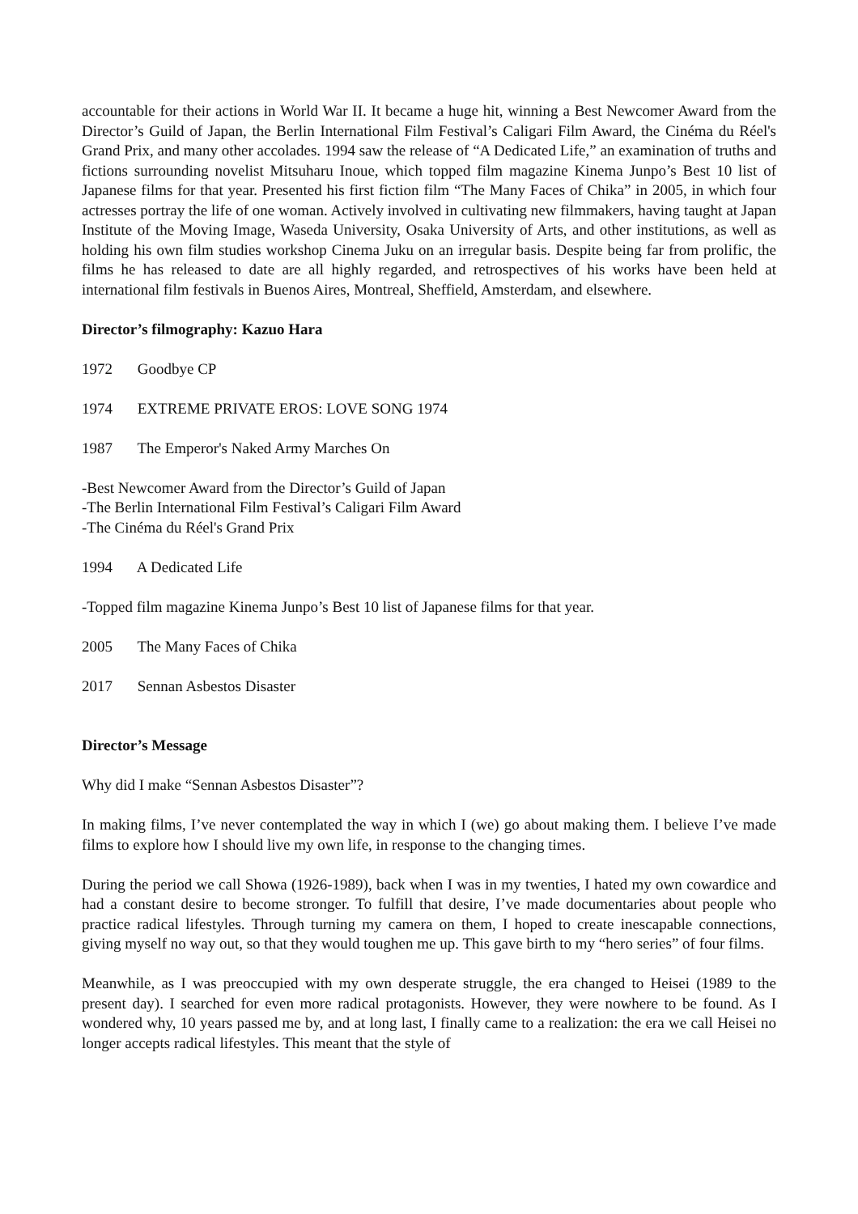accountable for their actions in World War II. It became a huge hit, winning a Best Newcomer Award from the Director’s Guild of Japan, the Berlin International Film Festival’s Caligari Film Award, the Cinéma du Réel's Grand Prix, and many other accolades. 1994 saw the release of “A Dedicated Life,” an examination of truths and fictions surrounding novelist Mitsuharu Inoue, which topped film magazine Kinema Junpo’s Best 10 list of Japanese films for that year. Presented his first fiction film “The Many Faces of Chika” in 2005, in which four actresses portray the life of one woman. Actively involved in cultivating new filmmakers, having taught at Japan Institute of the Moving Image, Waseda University, Osaka University of Arts, and other institutions, as well as holding his own film studies workshop Cinema Juku on an irregular basis. Despite being far from prolific, the films he has released to date are all highly regarded, and retrospectives of his works have been held at international film festivals in Buenos Aires, Montreal, Sheffield, Amsterdam, and elsewhere.
Director’s filmography: Kazuo Hara
1972 Goodbye CP
1974 EXTREME PRIVATE EROS: LOVE SONG 1974
1987 The Emperor's Naked Army Marches On
-Best Newcomer Award from the Director’s Guild of Japan
-The Berlin International Film Festival’s Caligari Film Award
-The Cinéma du Réel's Grand Prix
1994 A Dedicated Life
-Topped film magazine Kinema Junpo’s Best 10 list of Japanese films for that year.
2005 The Many Faces of Chika
2017 Sennan Asbestos Disaster
Director’s Message
Why did I make “Sennan Asbestos Disaster”?
In making films, I’ve never contemplated the way in which I (we) go about making them. I believe I’ve made films to explore how I should live my own life, in response to the changing times.
During the period we call Showa (1926-1989), back when I was in my twenties, I hated my own cowardice and had a constant desire to become stronger. To fulfill that desire, I’ve made documentaries about people who practice radical lifestyles. Through turning my camera on them, I hoped to create inescapable connections, giving myself no way out, so that they would toughen me up. This gave birth to my “hero series” of four films.
Meanwhile, as I was preoccupied with my own desperate struggle, the era changed to Heisei (1989 to the present day). I searched for even more radical protagonists. However, they were nowhere to be found. As I wondered why, 10 years passed me by, and at long last, I finally came to a realization: the era we call Heisei no longer accepts radical lifestyles. This meant that the style of